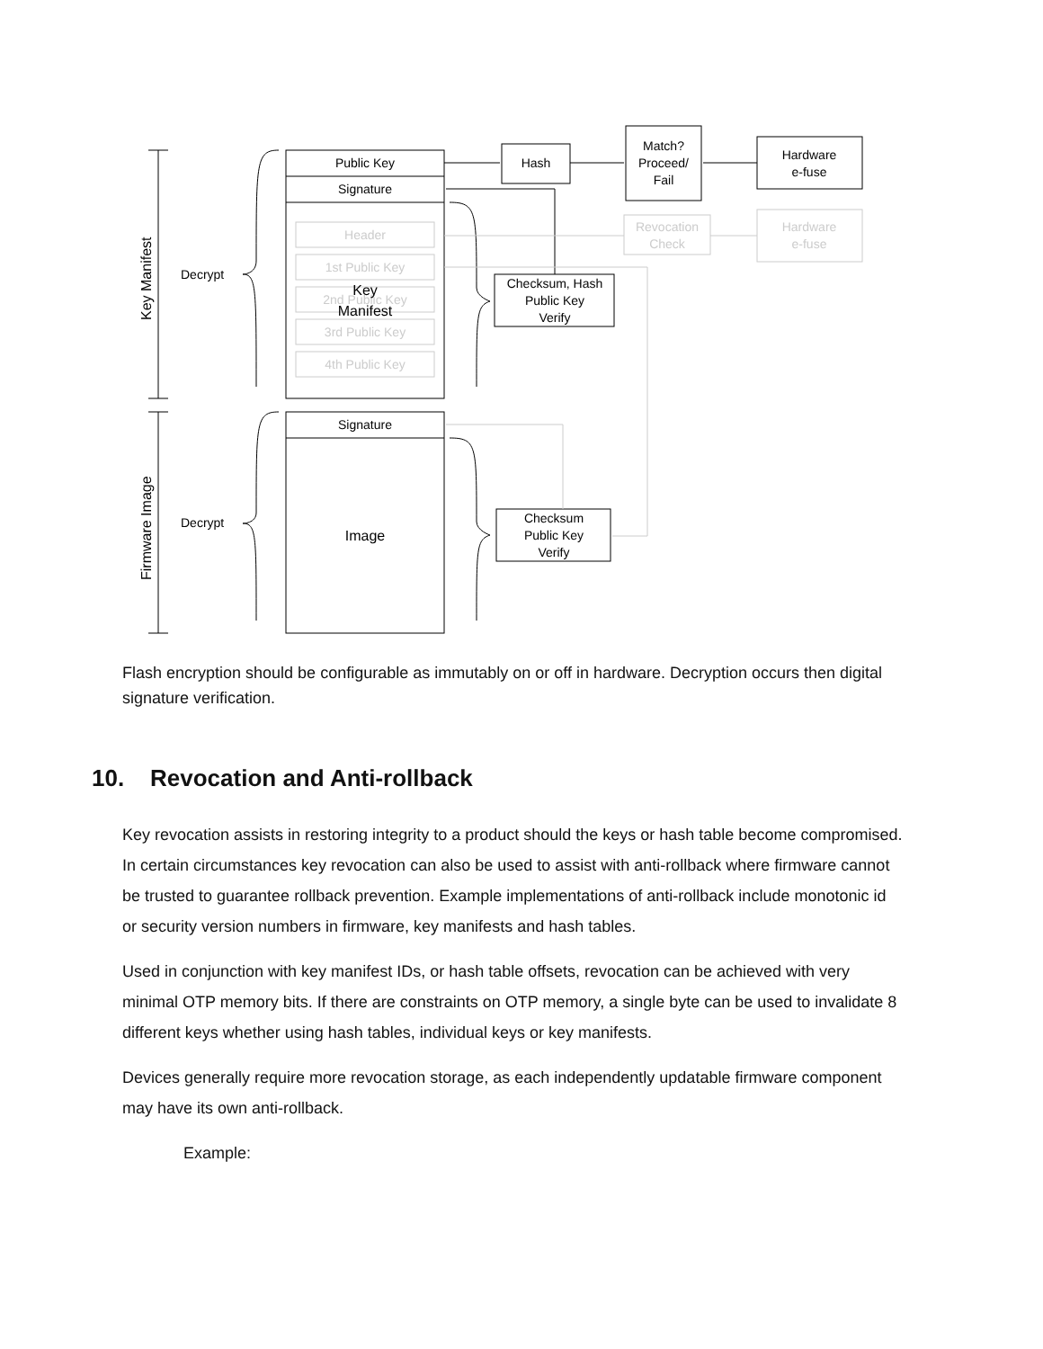Public Key
Signature
Hash
Match?
Proceed/
Fail
Hardware
e-fuse
Header
1st Public Key
2nd Public Key
3rd Public Key
4th Public Key
Revocation
Check
Hardware
e-fuse
Key
Manifest
Checksum, Hash
Public Key
Verify
Signature
Image
Checksum
Public Key
Verify
Decrypt
Decrypt
Key Manifest
Firmware Image
Flash encryption should be configurable as immutably on or off in hardware. Decryption occurs then digital signature verification.
10. Revocation and Anti-rollback
Key revocation assists in restoring integrity to a product should the keys or hash table become compromised. In certain circumstances key revocation can also be used to assist with anti-rollback where firmware cannot be trusted to guarantee rollback prevention. Example implementations of anti-rollback include monotonic id or security version numbers in firmware, key manifests and hash tables.
Used in conjunction with key manifest IDs, or hash table offsets, revocation can be achieved with very minimal OTP memory bits. If there are constraints on OTP memory, a single byte can be used to invalidate 8 different keys whether using hash tables, individual keys or key manifests.
Devices generally require more revocation storage, as each independently updatable firmware component may have its own anti-rollback.
Example: